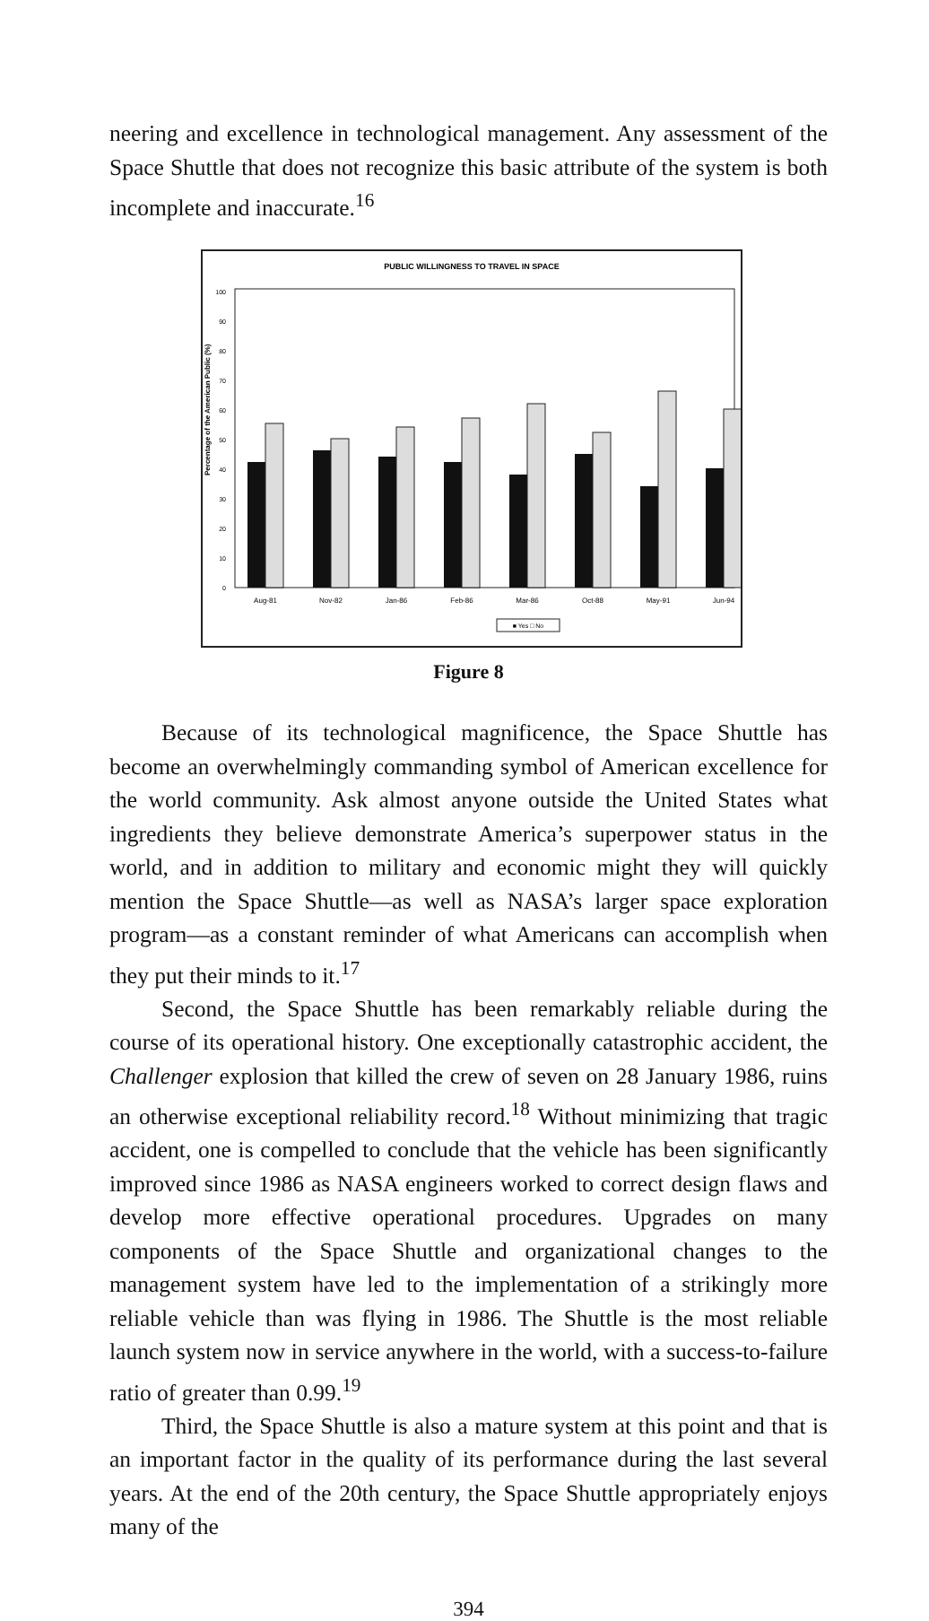neering and excellence in technological management. Any assessment of the Space Shuttle that does not recognize this basic attribute of the system is both incomplete and inaccurate.<sup>16</sup>
PUBLIC WILLINGNESS TO TRAVEL IN SPACE
Percentage of the American Public (%)
0
10
20
30
40
50
60
70
80
90
100
Aug-81
Nov-82
Jan-86
Feb-86
Mar-86
Oct-88
May-91
Jun-94
■ Yes □ No
Figure 8
Because of its technological magnificence, the Space Shuttle has become an overwhelmingly commanding symbol of American excellence for the world community. Ask almost anyone outside the United States what ingredients they believe demonstrate America’s superpower status in the world, and in addition to military and economic might they will quickly mention the Space Shuttle—as well as NASA’s larger space exploration program—as a constant reminder of what Americans can accomplish when they put their minds to it.<sup>17</sup>
Second, the Space Shuttle has been remarkably reliable during the course of its operational history. One exceptionally catastrophic accident, the Challenger explosion that killed the crew of seven on 28 January 1986, ruins an otherwise exceptional reliability record.<sup>18</sup> Without minimizing that tragic accident, one is compelled to conclude that the vehicle has been significantly improved since 1986 as NASA engineers worked to correct design flaws and develop more effective operational procedures. Upgrades on many components of the Space Shuttle and organizational changes to the management system have led to the implementation of a strikingly more reliable vehicle than was flying in 1986. The Shuttle is the most reliable launch system now in service anywhere in the world, with a success-to-failure ratio of greater than 0.99.<sup>19</sup>
Third, the Space Shuttle is also a mature system at this point and that is an important factor in the quality of its performance during the last several years. At the end of the 20th century, the Space Shuttle appropriately enjoys many of the
394